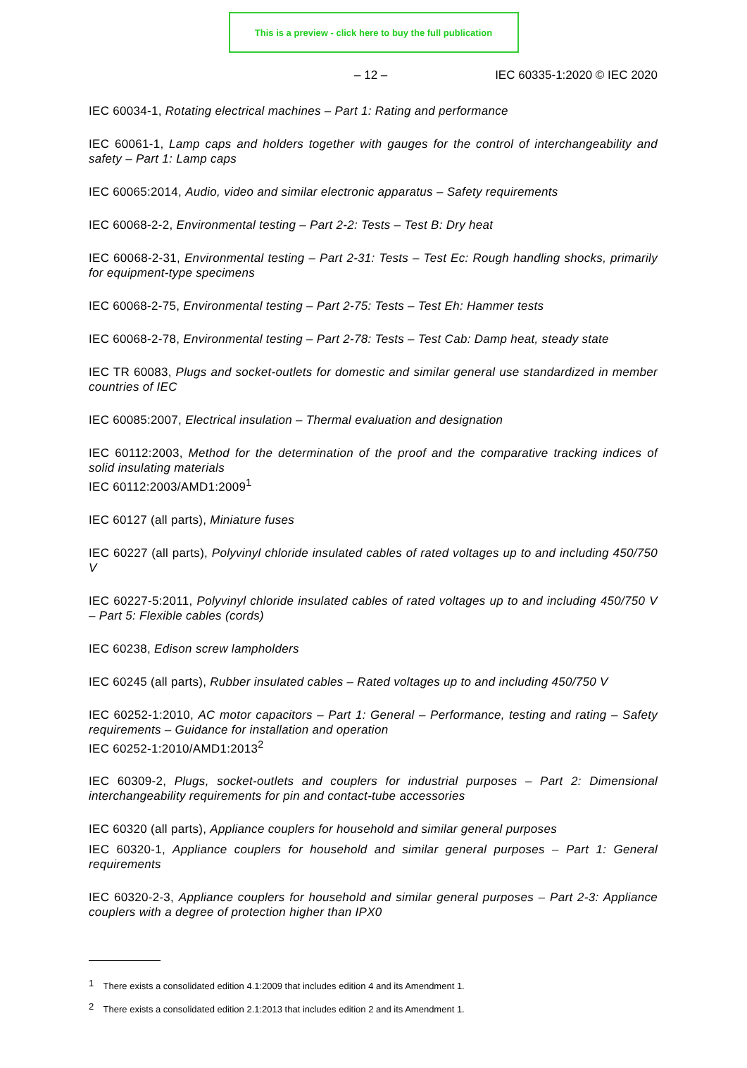This is a preview - click here to buy the full publication
– 12 – IEC 60335-1:2020 © IEC 2020
IEC 60034-1, Rotating electrical machines – Part 1: Rating and performance
IEC 60061-1, Lamp caps and holders together with gauges for the control of interchangeability and safety – Part 1: Lamp caps
IEC 60065:2014, Audio, video and similar electronic apparatus – Safety requirements
IEC 60068-2-2, Environmental testing – Part 2-2: Tests – Test B: Dry heat
IEC 60068-2-31, Environmental testing – Part 2-31: Tests – Test Ec: Rough handling shocks, primarily for equipment-type specimens
IEC 60068-2-75, Environmental testing – Part 2-75: Tests – Test Eh: Hammer tests
IEC 60068-2-78, Environmental testing – Part 2-78: Tests – Test Cab: Damp heat, steady state
IEC TR 60083, Plugs and socket-outlets for domestic and similar general use standardized in member countries of IEC
IEC 60085:2007, Electrical insulation – Thermal evaluation and designation
IEC 60112:2003, Method for the determination of the proof and the comparative tracking indices of solid insulating materials
IEC 60112:2003/AMD1:2009<sup>1</sup>
IEC 60127 (all parts), Miniature fuses
IEC 60227 (all parts), Polyvinyl chloride insulated cables of rated voltages up to and including 450/750 V
IEC 60227-5:2011, Polyvinyl chloride insulated cables of rated voltages up to and including 450/750 V – Part 5: Flexible cables (cords)
IEC 60238, Edison screw lampholders
IEC 60245 (all parts), Rubber insulated cables – Rated voltages up to and including 450/750 V
IEC 60252-1:2010, AC motor capacitors – Part 1: General – Performance, testing and rating – Safety requirements – Guidance for installation and operation
IEC 60252-1:2010/AMD1:2013<sup>2</sup>
IEC 60309-2, Plugs, socket-outlets and couplers for industrial purposes – Part 2: Dimensional interchangeability requirements for pin and contact-tube accessories
IEC 60320 (all parts), Appliance couplers for household and similar general purposes
IEC 60320-1, Appliance couplers for household and similar general purposes – Part 1: General requirements
IEC 60320-2-3, Appliance couplers for household and similar general purposes – Part 2-3: Appliance couplers with a degree of protection higher than IPX0
<sup>1</sup> There exists a consolidated edition 4.1:2009 that includes edition 4 and its Amendment 1.
<sup>2</sup> There exists a consolidated edition 2.1:2013 that includes edition 2 and its Amendment 1.